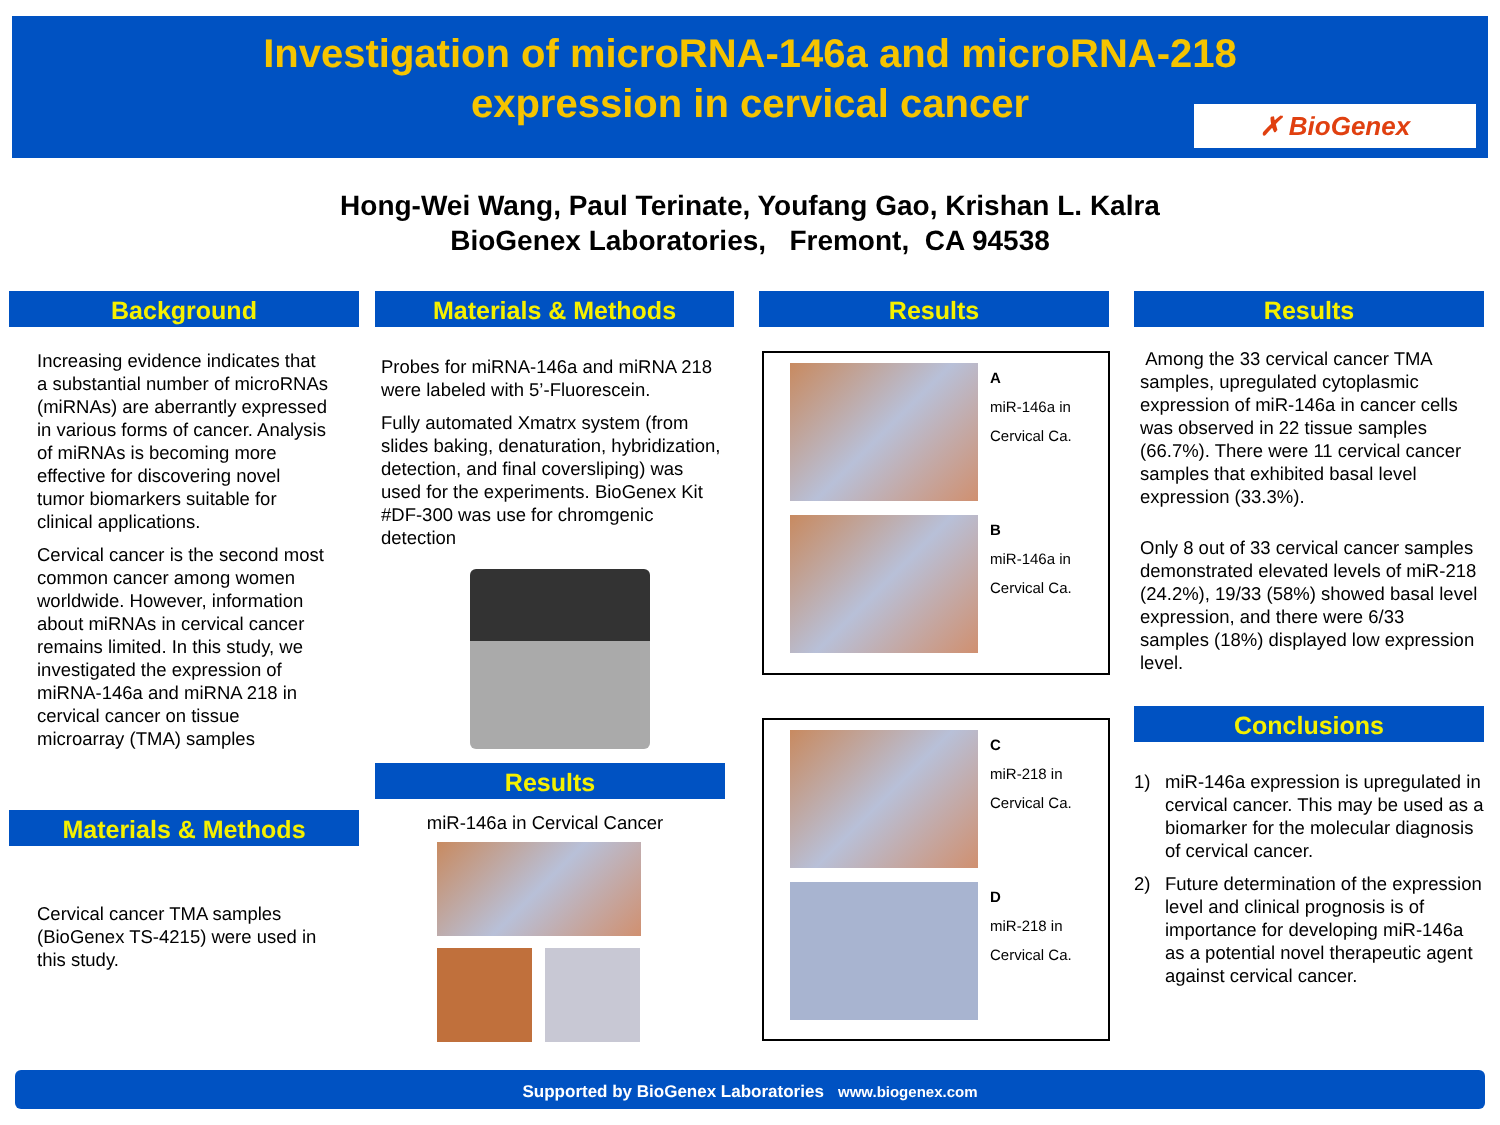Investigation of microRNA-146a and microRNA-218
expression in cervical cancer
✗ BioGenex
Hong-Wei Wang, Paul Terinate, Youfang Gao, Krishan L. Kalra
BioGenex Laboratories, Fremont, CA 94538
Background
Increasing evidence indicates that a substantial number of microRNAs (miRNAs) are aberrantly expressed in various forms of cancer. Analysis of miRNAs is becoming more effective for discovering novel tumor biomarkers suitable for clinical applications.
Cervical cancer is the second most common cancer among women worldwide. However, information about miRNAs in cervical cancer remains limited. In this study, we investigated the expression of miRNA-146a and miRNA 218 in cervical cancer on tissue microarray (TMA) samples
Materials & Methods
Cervical cancer TMA samples (BioGenex TS-4215) were used in this study.
Materials & Methods
Probes for miRNA-146a and miRNA 218 were labeled with 5’-Fluorescein.
Fully automated Xmatrx system (from slides baking, denaturation, hybridization, detection, and final coversliping) was used for the experiments. BioGenex Kit #DF-300 was use for chromgenic detection
Results
miR-146a in Cervical Cancer
Results
A
miR-146a in
Cervical Ca.
B
miR-146a in
Cervical Ca.
C
miR-218 in
Cervical Ca.
D
miR-218 in
Cervical Ca.
Results
Among the 33 cervical cancer TMA samples, upregulated cytoplasmic expression of miR-146a in cancer cells was observed in 22 tissue samples (66.7%). There were 11 cervical cancer samples that exhibited basal level expression (33.3%).
Only 8 out of 33 cervical cancer samples demonstrated elevated levels of miR-218 (24.2%), 19/33 (58%) showed basal level expression, and there were 6/33 samples (18%) displayed low expression level.
Conclusions
1) miR-146a expression is upregulated in cervical cancer. This may be used as a biomarker for the molecular diagnosis of cervical cancer.
2) Future determination of the expression level and clinical prognosis is of importance for developing miR-146a as a potential novel therapeutic agent against cervical cancer.
Supported by BioGenex Laboratories www.biogenex.com